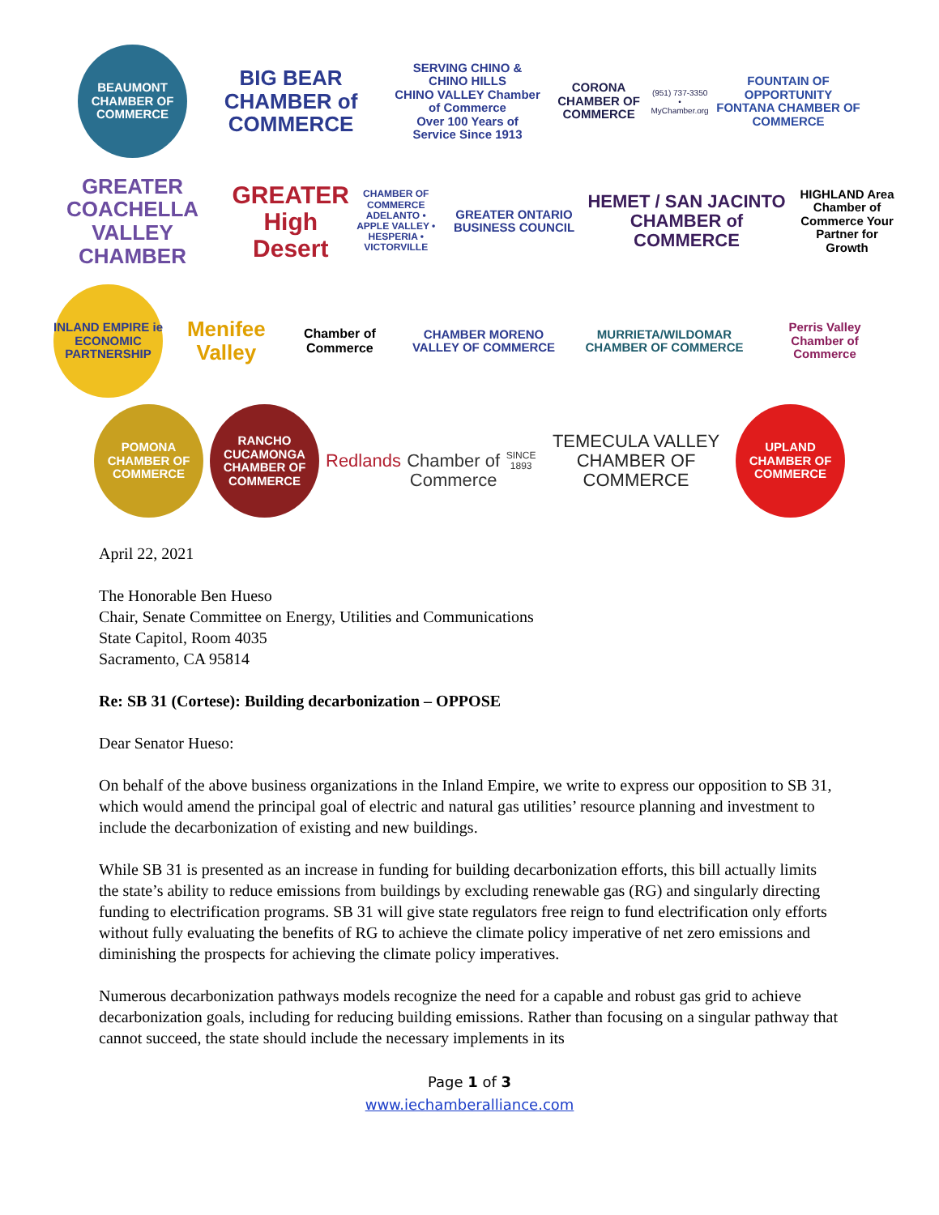BEAUMONT CHAMBER OF COMMERCE
BIG BEAR CHAMBER of COMMERCE
SERVING CHINO & CHINO HILLS
CHINO VALLEY Chamber of Commerce
Over 100 Years of Service Since 1913
CORONA CHAMBER OF COMMERCE
(951) 737-3350 • MyChamber.org
FOUNTAIN OF OPPORTUNITY
FONTANA CHAMBER OF COMMERCE
GREATER COACHELLA VALLEY CHAMBER
GREATER High Desert
CHAMBER OF COMMERCE
ADELANTO • APPLE VALLEY • HESPERIA • VICTORVILLE
GREATER ONTARIO BUSINESS COUNCIL
HEMET / SAN JACINTO CHAMBER of COMMERCE
HIGHLAND Area Chamber of Commerce Your Partner for Growth
INLAND EMPIRE ie ECONOMIC PARTNERSHIP
Menifee Valley
Chamber of Commerce
CHAMBER MORENO VALLEY OF COMMERCE
MURRIETA/WILDOMAR CHAMBER OF COMMERCE
Perris Valley Chamber of Commerce
POMONA CHAMBER OF COMMERCE
RANCHO CUCAMONGA CHAMBER OF COMMERCE
Redlands
Chamber of Commerce
SINCE 1893
TEMECULA VALLEY CHAMBER OF COMMERCE
UPLAND CHAMBER OF COMMERCE
April 22, 2021
The Honorable Ben Hueso
Chair, Senate Committee on Energy, Utilities and Communications
State Capitol, Room 4035
Sacramento, CA 95814
Re: SB 31 (Cortese): Building decarbonization – OPPOSE
Dear Senator Hueso:
On behalf of the above business organizations in the Inland Empire, we write to express our opposition to SB 31, which would amend the principal goal of electric and natural gas utilities’ resource planning and investment to include the decarbonization of existing and new buildings.
While SB 31 is presented as an increase in funding for building decarbonization efforts, this bill actually limits the state’s ability to reduce emissions from buildings by excluding renewable gas (RG) and singularly directing funding to electrification programs. SB 31 will give state regulators free reign to fund electrification only efforts without fully evaluating the benefits of RG to achieve the climate policy imperative of net zero emissions and diminishing the prospects for achieving the climate policy imperatives.
Numerous decarbonization pathways models recognize the need for a capable and robust gas grid to achieve decarbonization goals, including for reducing building emissions. Rather than focusing on a singular pathway that cannot succeed, the state should include the necessary implements in its
Page 1 of 3
www.iechamberalliance.com